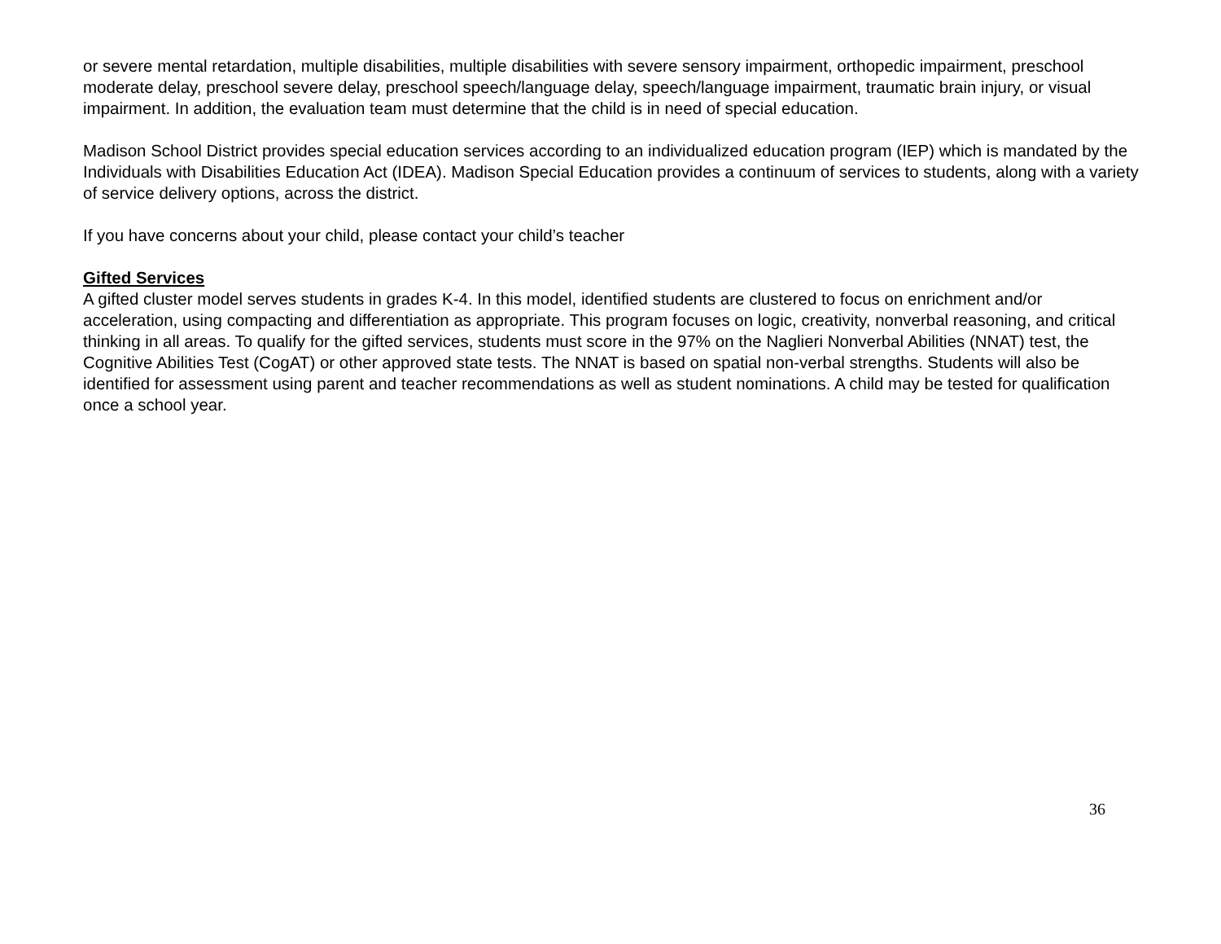or severe mental retardation, multiple disabilities, multiple disabilities with severe sensory impairment, orthopedic impairment, preschool moderate delay, preschool severe delay, preschool speech/language delay, speech/language impairment, traumatic brain injury, or visual impairment. In addition, the evaluation team must determine that the child is in need of special education.
Madison School District provides special education services according to an individualized education program (IEP) which is mandated by the Individuals with Disabilities Education Act (IDEA). Madison Special Education provides a continuum of services to students, along with a variety of service delivery options, across the district.
If you have concerns about your child, please contact your child’s teacher
Gifted Services
A gifted cluster model serves students in grades K-4. In this model, identified students are clustered to focus on enrichment and/or acceleration, using compacting and differentiation as appropriate. This program focuses on logic, creativity, nonverbal reasoning, and critical thinking in all areas. To qualify for the gifted services, students must score in the 97% on the Naglieri Nonverbal Abilities (NNAT) test, the Cognitive Abilities Test (CogAT) or other approved state tests. The NNAT is based on spatial non-verbal strengths. Students will also be identified for assessment using parent and teacher recommendations as well as student nominations. A child may be tested for qualification once a school year.
36